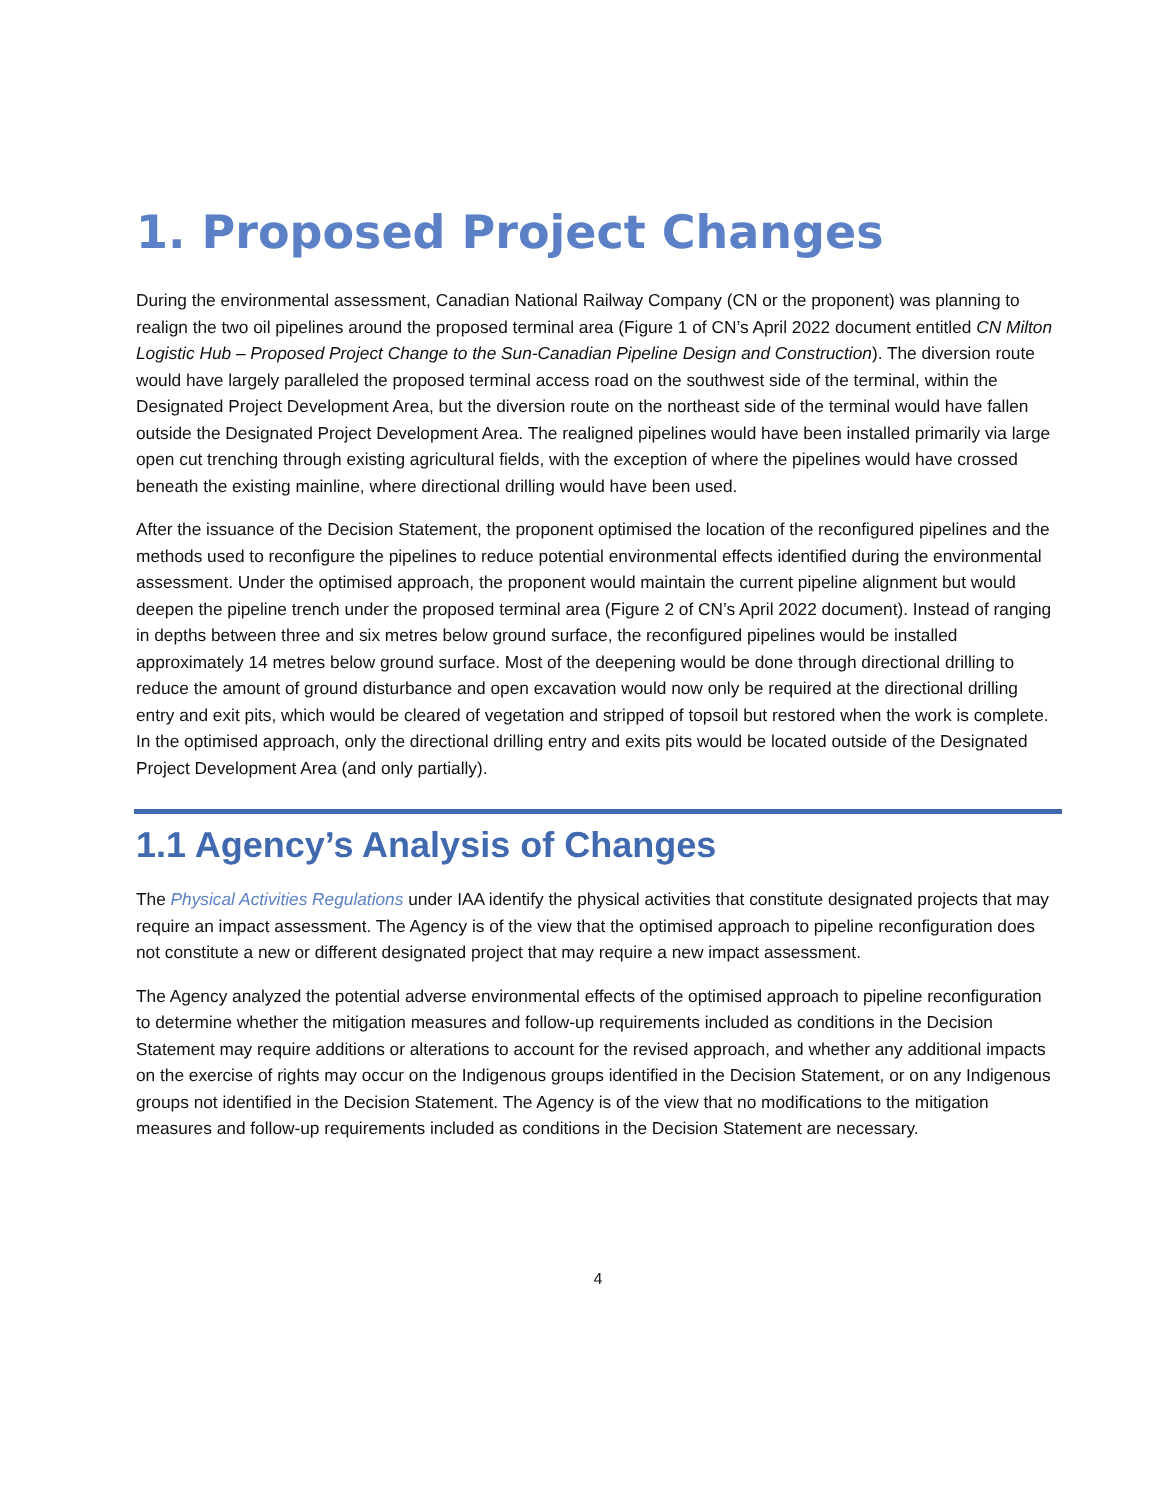1. Proposed Project Changes
During the environmental assessment, Canadian National Railway Company (CN or the proponent) was planning to realign the two oil pipelines around the proposed terminal area (Figure 1 of CN’s April 2022 document entitled CN Milton Logistic Hub – Proposed Project Change to the Sun-Canadian Pipeline Design and Construction). The diversion route would have largely paralleled the proposed terminal access road on the southwest side of the terminal, within the Designated Project Development Area, but the diversion route on the northeast side of the terminal would have fallen outside the Designated Project Development Area. The realigned pipelines would have been installed primarily via large open cut trenching through existing agricultural fields, with the exception of where the pipelines would have crossed beneath the existing mainline, where directional drilling would have been used.
After the issuance of the Decision Statement, the proponent optimised the location of the reconfigured pipelines and the methods used to reconfigure the pipelines to reduce potential environmental effects identified during the environmental assessment. Under the optimised approach, the proponent would maintain the current pipeline alignment but would deepen the pipeline trench under the proposed terminal area (Figure 2 of CN’s April 2022 document). Instead of ranging in depths between three and six metres below ground surface, the reconfigured pipelines would be installed approximately 14 metres below ground surface. Most of the deepening would be done through directional drilling to reduce the amount of ground disturbance and open excavation would now only be required at the directional drilling entry and exit pits, which would be cleared of vegetation and stripped of topsoil but restored when the work is complete. In the optimised approach, only the directional drilling entry and exits pits would be located outside of the Designated Project Development Area (and only partially).
1.1 Agency’s Analysis of Changes
The Physical Activities Regulations under IAA identify the physical activities that constitute designated projects that may require an impact assessment. The Agency is of the view that the optimised approach to pipeline reconfiguration does not constitute a new or different designated project that may require a new impact assessment.
The Agency analyzed the potential adverse environmental effects of the optimised approach to pipeline reconfiguration to determine whether the mitigation measures and follow-up requirements included as conditions in the Decision Statement may require additions or alterations to account for the revised approach, and whether any additional impacts on the exercise of rights may occur on the Indigenous groups identified in the Decision Statement, or on any Indigenous groups not identified in the Decision Statement. The Agency is of the view that no modifications to the mitigation measures and follow-up requirements included as conditions in the Decision Statement are necessary.
4